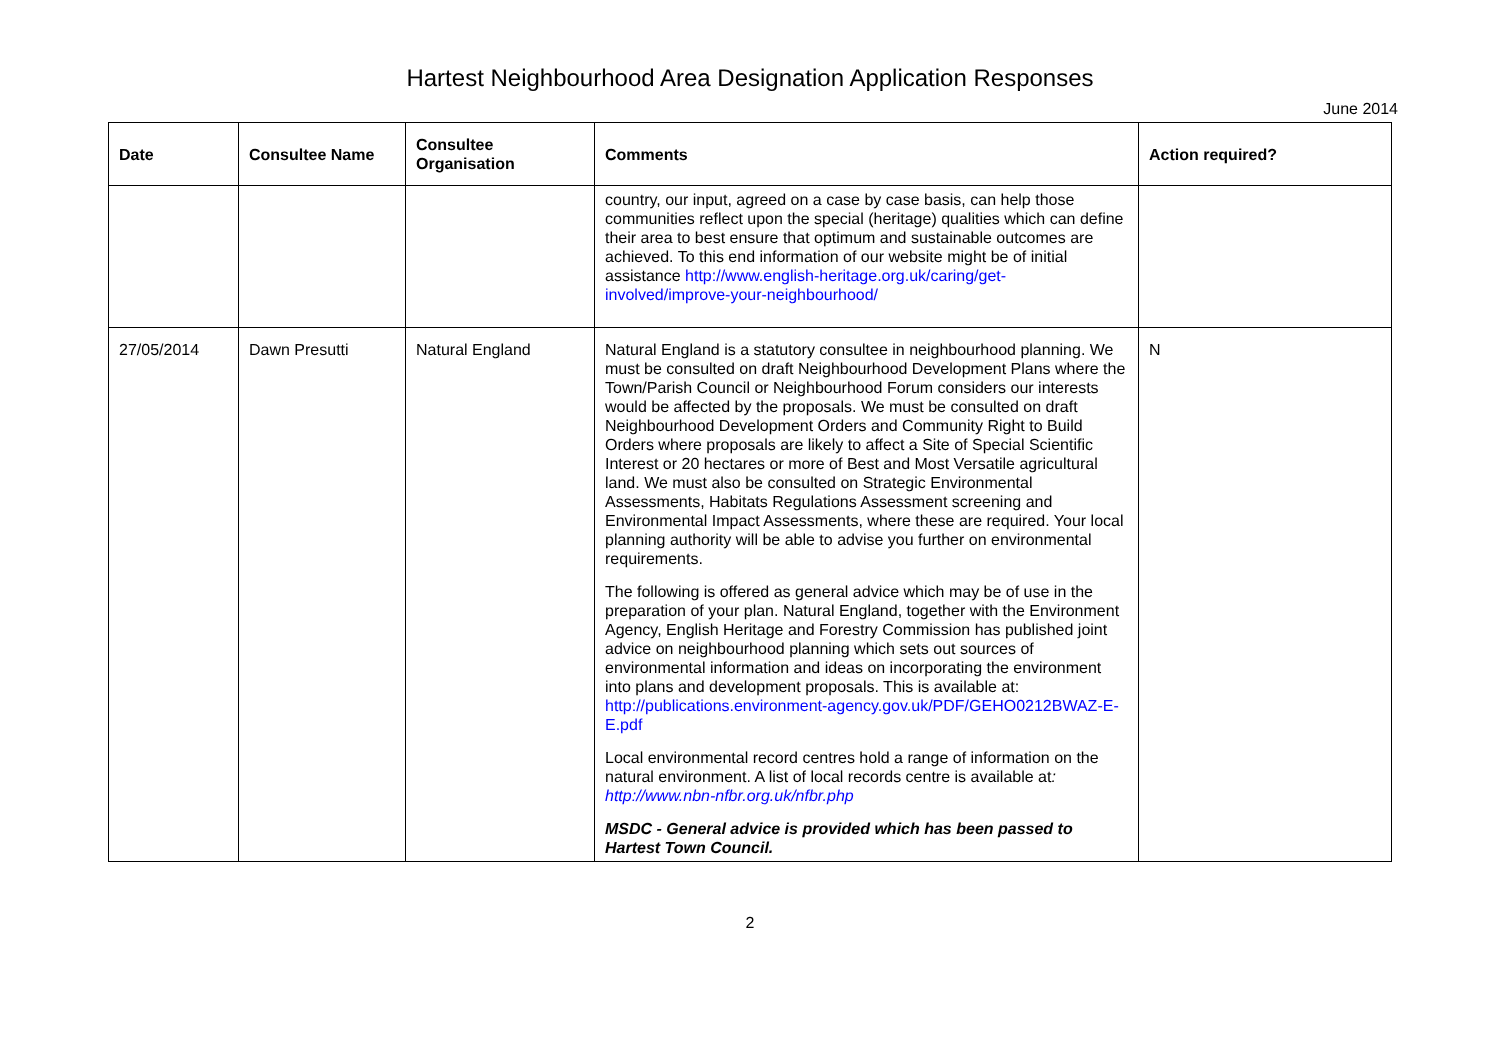Hartest Neighbourhood Area Designation Application Responses
June 2014
| Date | Consultee Name | Consultee Organisation | Comments | Action required? |
| --- | --- | --- | --- | --- |
| | | | country, our input, agreed on a case by case basis, can help those communities reflect upon the special (heritage) qualities which can define their area to best ensure that optimum and sustainable outcomes are achieved. To this end information of our website might be of initial assistance http://www.english-heritage.org.uk/caring/get-involved/improve-your-neighbourhood/ | |
| 27/05/2014 | Dawn Presutti | Natural England | Natural England is a statutory consultee in neighbourhood planning. We must be consulted on draft Neighbourhood Development Plans where the Town/Parish Council or Neighbourhood Forum considers our interests would be affected by the proposals. We must be consulted on draft Neighbourhood Development Orders and Community Right to Build Orders where proposals are likely to affect a Site of Special Scientific Interest or 20 hectares or more of Best and Most Versatile agricultural land. We must also be consulted on Strategic Environmental Assessments, Habitats Regulations Assessment screening and Environmental Impact Assessments, where these are required. Your local planning authority will be able to advise you further on environmental requirements. The following is offered as general advice which may be of use in the preparation of your plan. Natural England, together with the Environment Agency, English Heritage and Forestry Commission has published joint advice on neighbourhood planning which sets out sources of environmental information and ideas on incorporating the environment into plans and development proposals. This is available at: http://publications.environment-agency.gov.uk/PDF/GEHO0212BWAZ-E-E.pdf Local environmental record centres hold a range of information on the natural environment. A list of local records centre is available at : http://www.nbn-nfbr.org.uk/nfbr.php MSDC - General advice is provided which has been passed to Hartest Town Council. | N |
2